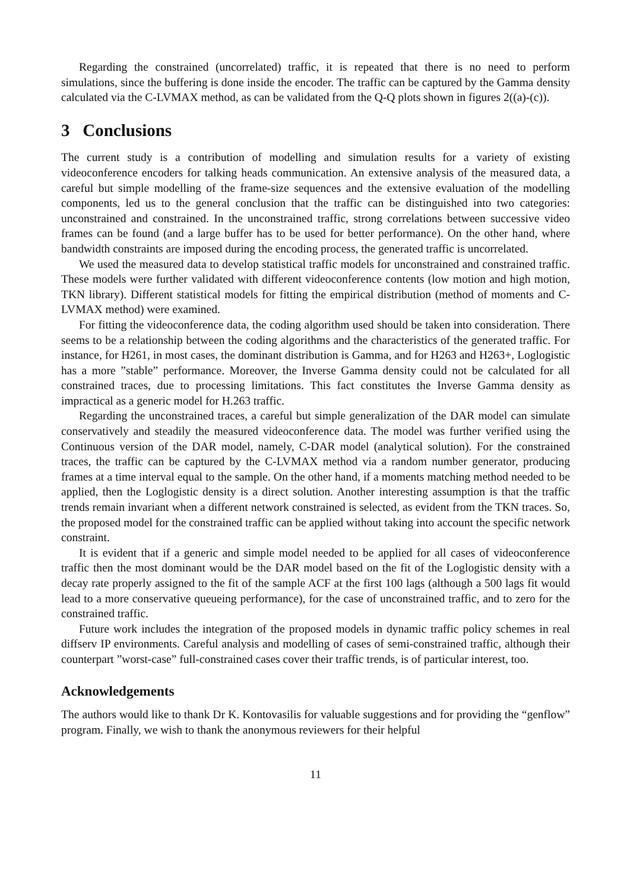Regarding the constrained (uncorrelated) traffic, it is repeated that there is no need to perform simulations, since the buffering is done inside the encoder. The traffic can be captured by the Gamma density calculated via the C-LVMAX method, as can be validated from the Q-Q plots shown in figures 2((a)-(c)).
3 Conclusions
The current study is a contribution of modelling and simulation results for a variety of existing videoconference encoders for talking heads communication. An extensive analysis of the measured data, a careful but simple modelling of the frame-size sequences and the extensive evaluation of the modelling components, led us to the general conclusion that the traffic can be distinguished into two categories: unconstrained and constrained. In the unconstrained traffic, strong correlations between successive video frames can be found (and a large buffer has to be used for better performance). On the other hand, where bandwidth constraints are imposed during the encoding process, the generated traffic is uncorrelated.
We used the measured data to develop statistical traffic models for unconstrained and constrained traffic. These models were further validated with different videoconference contents (low motion and high motion, TKN library). Different statistical models for fitting the empirical distribution (method of moments and C-LVMAX method) were examined.
For fitting the videoconference data, the coding algorithm used should be taken into consideration. There seems to be a relationship between the coding algorithms and the characteristics of the generated traffic. For instance, for H261, in most cases, the dominant distribution is Gamma, and for H263 and H263+, Loglogistic has a more ”stable” performance. Moreover, the Inverse Gamma density could not be calculated for all constrained traces, due to processing limitations. This fact constitutes the Inverse Gamma density as impractical as a generic model for H.263 traffic.
Regarding the unconstrained traces, a careful but simple generalization of the DAR model can simulate conservatively and steadily the measured videoconference data. The model was further verified using the Continuous version of the DAR model, namely, C-DAR model (analytical solution). For the constrained traces, the traffic can be captured by the C-LVMAX method via a random number generator, producing frames at a time interval equal to the sample. On the other hand, if a moments matching method needed to be applied, then the Loglogistic density is a direct solution. Another interesting assumption is that the traffic trends remain invariant when a different network constrained is selected, as evident from the TKN traces. So, the proposed model for the constrained traffic can be applied without taking into account the specific network constraint.
It is evident that if a generic and simple model needed to be applied for all cases of videoconference traffic then the most dominant would be the DAR model based on the fit of the Loglogistic density with a decay rate properly assigned to the fit of the sample ACF at the first 100 lags (although a 500 lags fit would lead to a more conservative queueing performance), for the case of unconstrained traffic, and to zero for the constrained traffic.
Future work includes the integration of the proposed models in dynamic traffic policy schemes in real diffserv IP environments. Careful analysis and modelling of cases of semi-constrained traffic, although their counterpart ”worst-case” full-constrained cases cover their traffic trends, is of particular interest, too.
Acknowledgements
The authors would like to thank Dr K. Kontovasilis for valuable suggestions and for providing the “genflow” program. Finally, we wish to thank the anonymous reviewers for their helpful
11